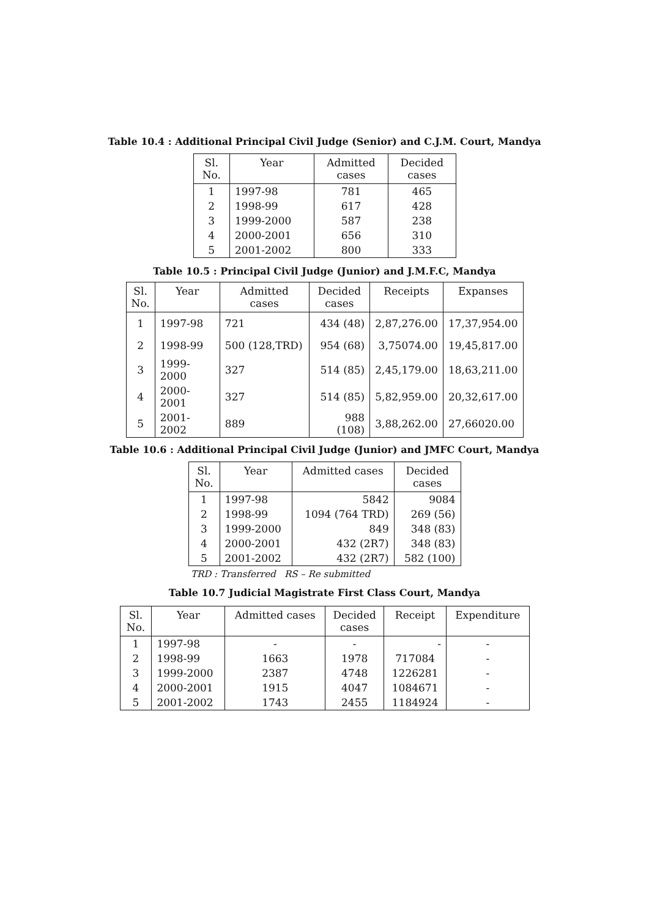Table 10.4 : Additional Principal Civil Judge (Senior) and C.J.M. Court, Mandya
| Sl. No. | Year | Admitted cases | Decided cases |
| --- | --- | --- | --- |
| 1 | 1997-98 | 781 | 465 |
| 2 | 1998-99 | 617 | 428 |
| 3 | 1999-2000 | 587 | 238 |
| 4 | 2000-2001 | 656 | 310 |
| 5 | 2001-2002 | 800 | 333 |
Table 10.5 : Principal Civil Judge (Junior) and J.M.F.C, Mandya
| Sl. No. | Year | Admitted cases | Decided cases | Receipts | Expanses |
| --- | --- | --- | --- | --- | --- |
| 1 | 1997-98 | 721 | 434 (48) | 2,87,276.00 | 17,37,954.00 |
| 2 | 1998-99 | 500 (128,TRD) | 954 (68) | 3,75074.00 | 19,45,817.00 |
| 3 | 1999-2000 | 327 | 514 (85) | 2,45,179.00 | 18,63,211.00 |
| 4 | 2000-2001 | 327 | 514 (85) | 5,82,959.00 | 20,32,617.00 |
| 5 | 2001-2002 | 889 | 988 (108) | 3,88,262.00 | 27,66020.00 |
Table 10.6 : Additional Principal Civil Judge (Junior) and JMFC Court, Mandya
| Sl. No. | Year | Admitted cases | Decided cases |
| --- | --- | --- | --- |
| 1 | 1997-98 | 5842 | 9084 |
| 2 | 1998-99 | 1094 (764 TRD) | 269 (56) |
| 3 | 1999-2000 | 849 | 348 (83) |
| 4 | 2000-2001 | 432 (2R7) | 348 (83) |
| 5 | 2001-2002 | 432 (2R7) | 582 (100) |
TRD : Transferred RS – Re submitted
Table 10.7 Judicial Magistrate First Class Court, Mandya
| Sl. No. | Year | Admitted cases | Decided cases | Receipt | Expenditure |
| --- | --- | --- | --- | --- | --- |
| 1 | 1997-98 | - | - | - | - |
| 2 | 1998-99 | 1663 | 1978 | 717084 | - |
| 3 | 1999-2000 | 2387 | 4748 | 1226281 | - |
| 4 | 2000-2001 | 1915 | 4047 | 1084671 | - |
| 5 | 2001-2002 | 1743 | 2455 | 1184924 | - |